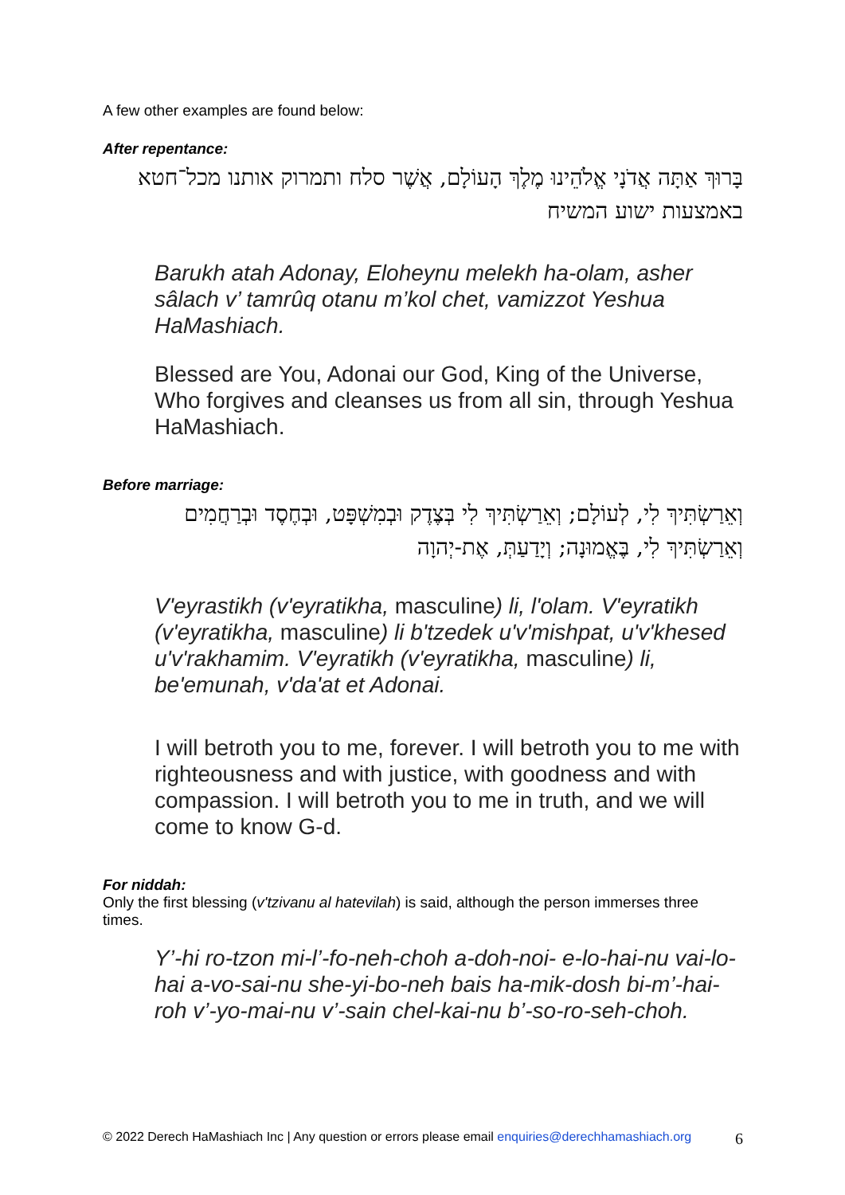A few other examples are found below:
After repentance:
בָּרוּךְ אַתָּה אֲדֹנָי אֱלֹהֵינוּ מֶלֶךְ הָעוֹלָם, אֲשֶׁר סלח ותמרוק אותנו מכל־חטא באמצעות ישוע המשיח
Barukh atah Adonay, Eloheynu melekh ha-olam, asher sâlach v’ tamrûq otanu m’kol chet, vamizzot Yeshua HaMashiach.
Blessed are You, Adonai our God, King of the Universe, Who forgives and cleanses us from all sin, through Yeshua HaMashiach.
Before marriage:
וְאֵרַשְׂתִּיךְ לִי, לְעוֹלָם; וְאֵרַשְׂתִּיךְ לִי בְּצֶדֶק וּבְמִשְׁפָּט, וּבְחֶסֶד וּבְרַחֲמִים
וְאֵרַשְׂתִּיךְ לִי, בֶּאֱמוּנָה; וְיָדַעַתְּ, אֶת-יְהוָה
V'eyrastikh (v'eyratikha, masculine) li, l'olam. V'eyratikh (v'eyratikha, masculine) li b'tzedek u'v'mishpat, u'v'khesed u'v'rakhamim. V'eyratikh (v'eyratikha, masculine) li, be'emunah, v'da'at et Adonai.
I will betroth you to me, forever. I will betroth you to me with righteousness and with justice, with goodness and with compassion. I will betroth you to me in truth, and we will come to know G-d.
For niddah:
Only the first blessing (v'tzivanu al hatevilah) is said, although the person immerses three times.
Y’-hi ro-tzon mi-l’-fo-neh-choh a-doh-noi- e-lo-hai-nu vai-lo-hai a-vo-sai-nu she-yi-bo-neh bais ha-mik-dosh bi-m’-hai-roh v’-yo-mai-nu v’-sain chel-kai-nu b’-so-ro-seh-choh.
© 2022 Derech HaMashiach Inc | Any question or errors please email enquiries@derechhamashiach.org 6